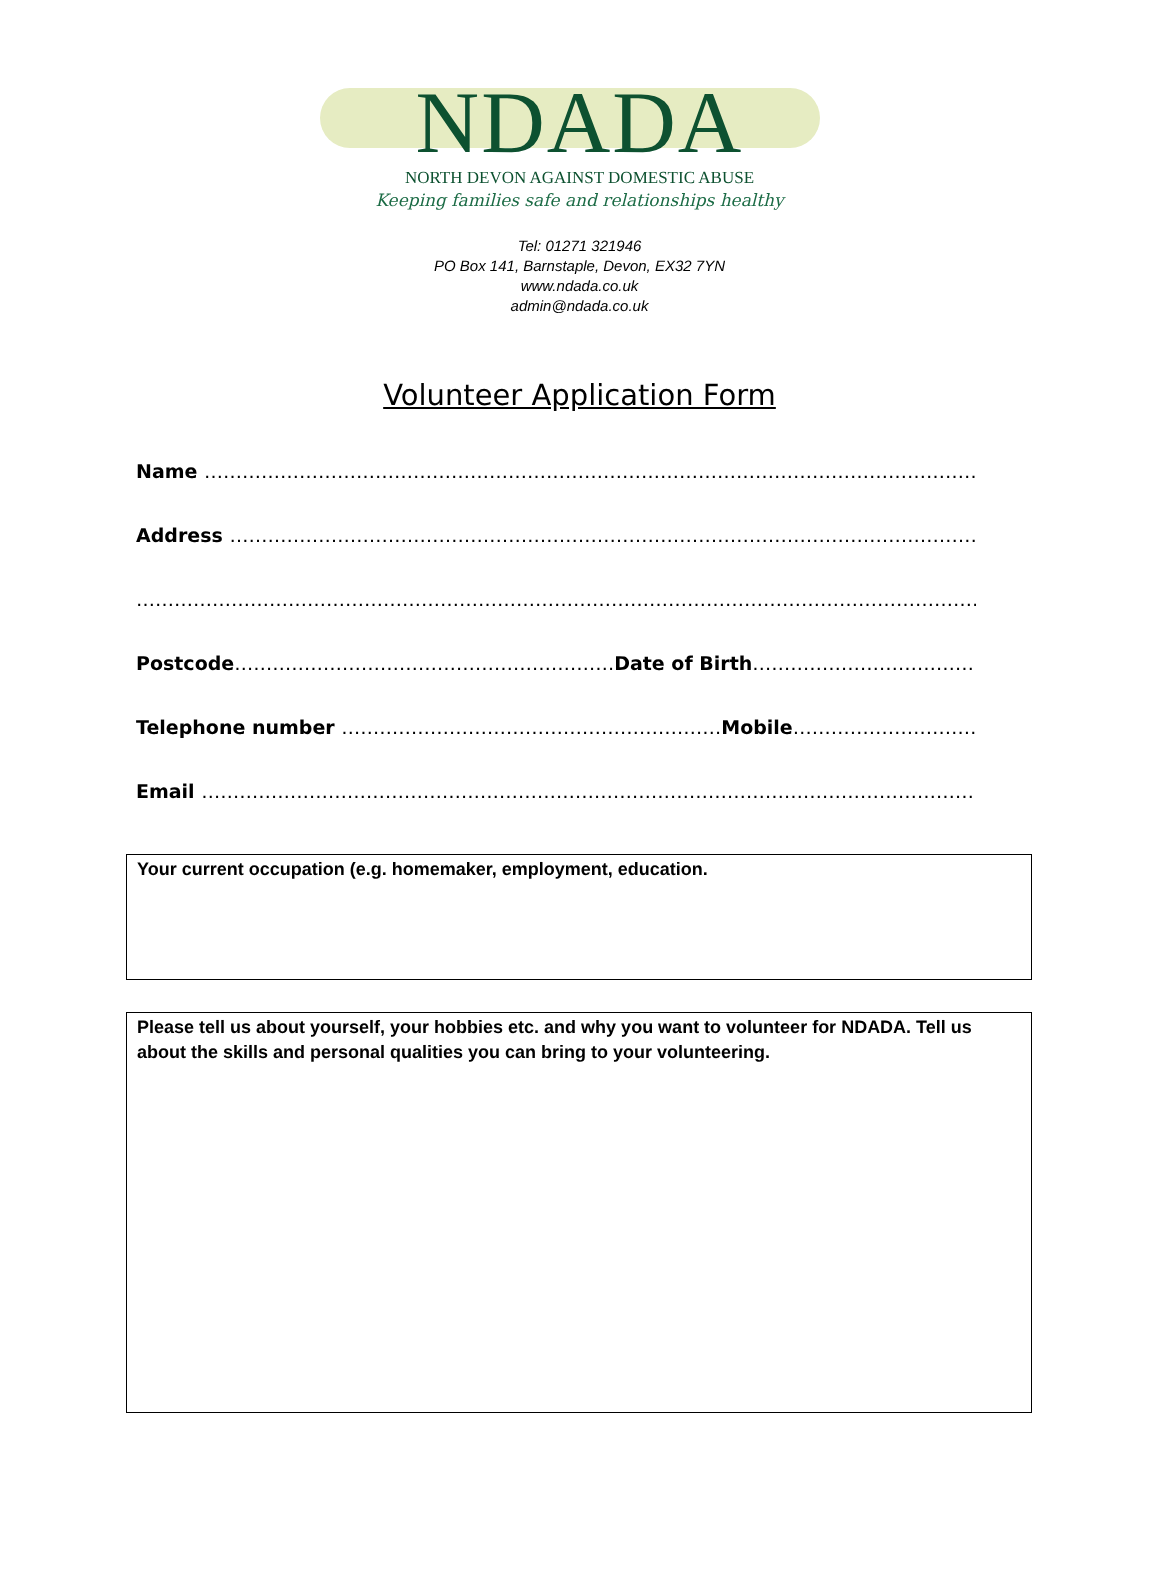NDADA
NORTH DEVON AGAINST DOMESTIC ABUSE
Keeping families safe and relationships healthy
Tel: 01271 321946
PO Box 141, Barnstaple, Devon, EX32 7YN
www.ndada.co.uk
admin@ndada.co.uk
Volunteer Application Form
Name ………………………………………………………………………………………………………………
Address ……………………………………………………………………………………………………………
…………………………………………………………………………………………………………………………
Postcode……………………………………………………Date of Birth……………………………………………
Telephone number ……………………………………………………Mobile…………………………………….
Email ……………………………………………………………………………………………………………….
Your current occupation (e.g. homemaker, employment, education.
Please tell us about yourself, your hobbies etc. and why you want to volunteer for NDADA. Tell us about the skills and personal qualities you can bring to your volunteering.